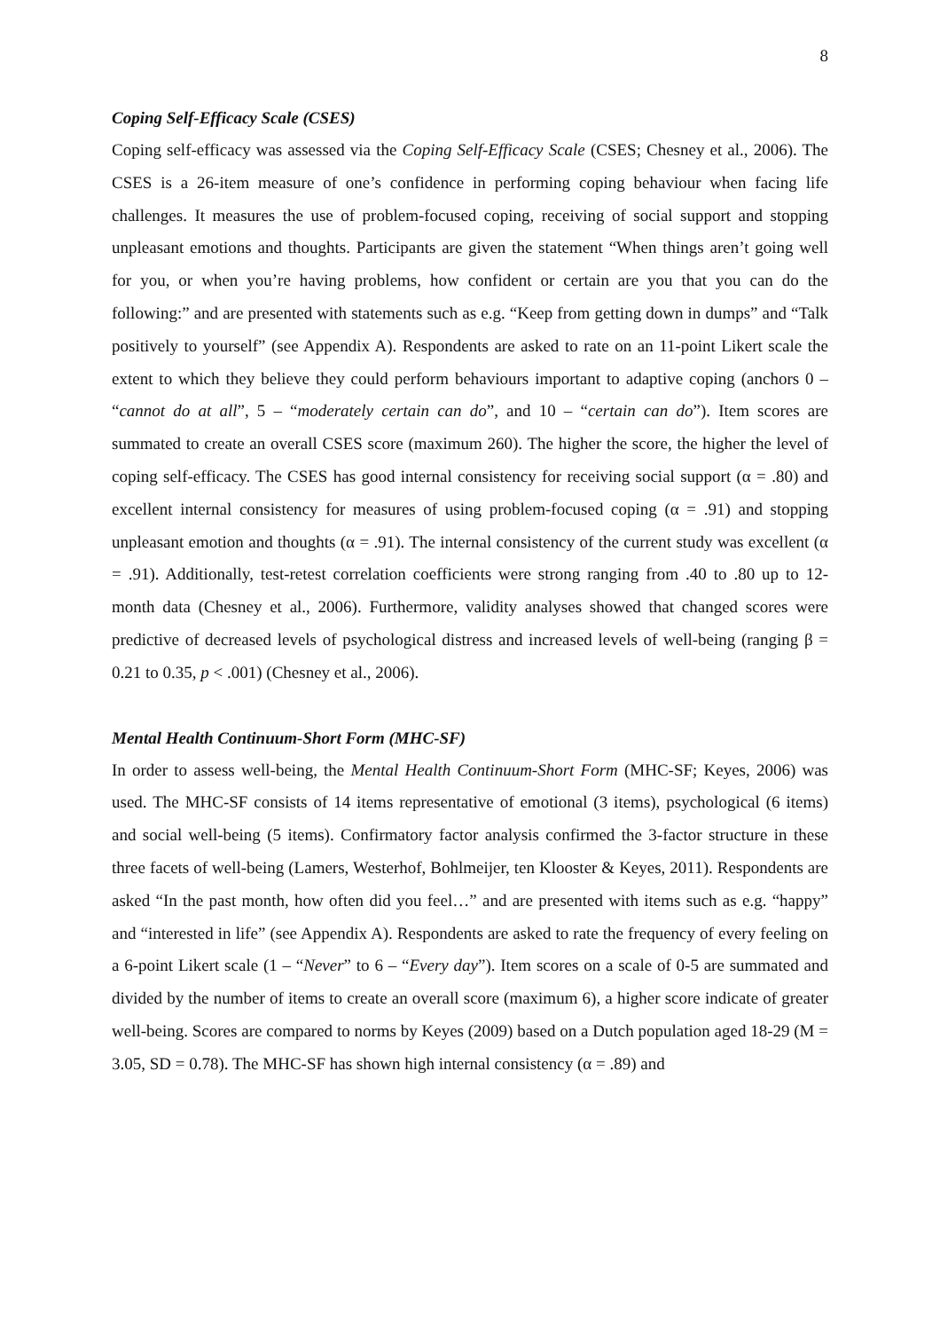8
Coping Self-Efficacy Scale (CSES)
Coping self-efficacy was assessed via the Coping Self-Efficacy Scale (CSES; Chesney et al., 2006). The CSES is a 26-item measure of one’s confidence in performing coping behaviour when facing life challenges. It measures the use of problem-focused coping, receiving of social support and stopping unpleasant emotions and thoughts. Participants are given the statement “When things aren’t going well for you, or when you’re having problems, how confident or certain are you that you can do the following:” and are presented with statements such as e.g. “Keep from getting down in dumps” and “Talk positively to yourself” (see Appendix A). Respondents are asked to rate on an 11-point Likert scale the extent to which they believe they could perform behaviours important to adaptive coping (anchors 0 – “cannot do at all”, 5 – “moderately certain can do”, and 10 – “certain can do”). Item scores are summated to create an overall CSES score (maximum 260). The higher the score, the higher the level of coping self-efficacy. The CSES has good internal consistency for receiving social support (α = .80) and excellent internal consistency for measures of using problem-focused coping (α = .91) and stopping unpleasant emotion and thoughts (α = .91). The internal consistency of the current study was excellent (α = .91). Additionally, test-retest correlation coefficients were strong ranging from .40 to .80 up to 12-month data (Chesney et al., 2006). Furthermore, validity analyses showed that changed scores were predictive of decreased levels of psychological distress and increased levels of well-being (ranging β = 0.21 to 0.35, p < .001) (Chesney et al., 2006).
Mental Health Continuum-Short Form (MHC-SF)
In order to assess well-being, the Mental Health Continuum-Short Form (MHC-SF; Keyes, 2006) was used. The MHC-SF consists of 14 items representative of emotional (3 items), psychological (6 items) and social well-being (5 items). Confirmatory factor analysis confirmed the 3-factor structure in these three facets of well-being (Lamers, Westerhof, Bohlmeijer, ten Klooster & Keyes, 2011). Respondents are asked “In the past month, how often did you feel…” and are presented with items such as e.g. “happy” and “interested in life” (see Appendix A). Respondents are asked to rate the frequency of every feeling on a 6-point Likert scale (1 – “Never” to 6 – “Every day”). Item scores on a scale of 0-5 are summated and divided by the number of items to create an overall score (maximum 6), a higher score indicate of greater well-being. Scores are compared to norms by Keyes (2009) based on a Dutch population aged 18-29 (M = 3.05, SD = 0.78). The MHC-SF has shown high internal consistency (α = .89) and